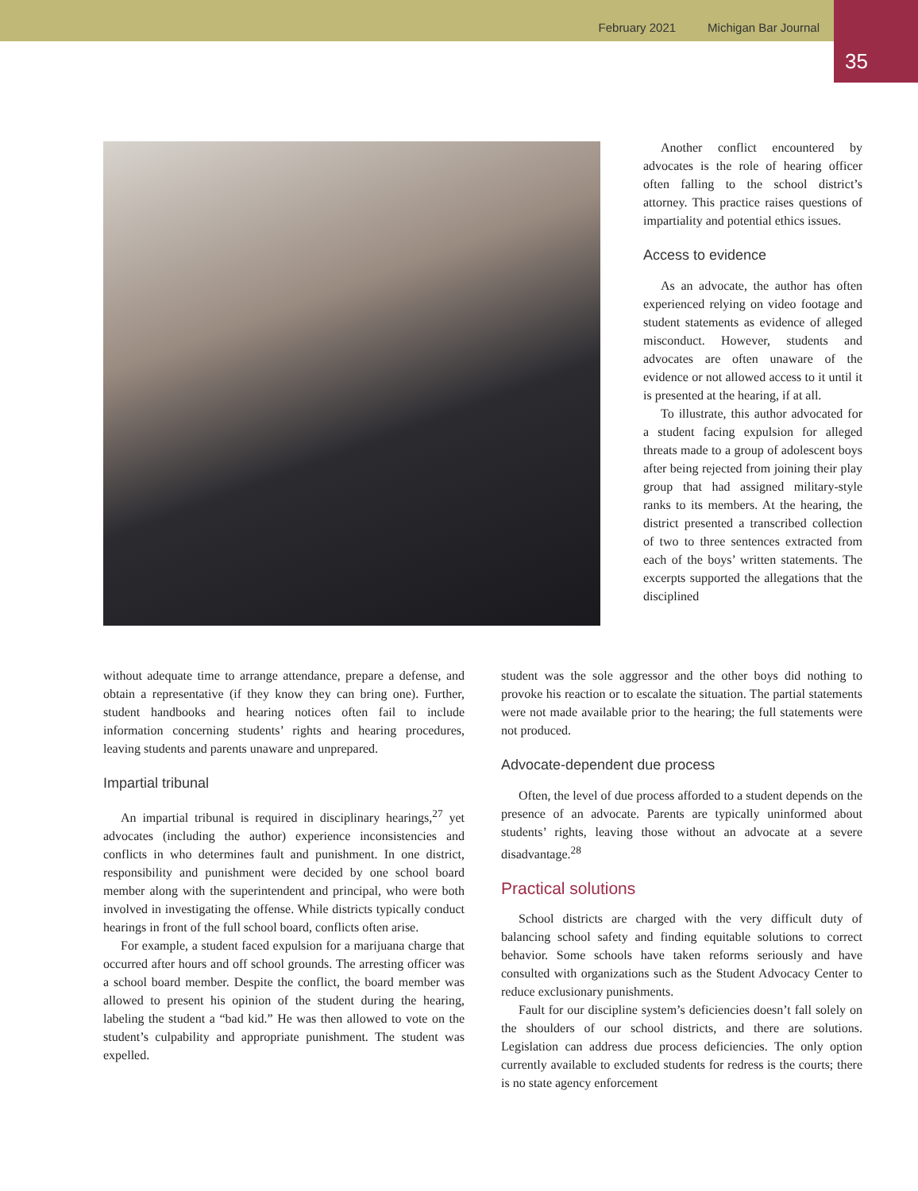February 2021 Michigan Bar Journal
35
Another conflict encountered by advocates is the role of hearing officer often falling to the school district’s attorney. This practice raises questions of impartiality and potential ethics issues.
Access to evidence
As an advocate, the author has often experienced relying on video footage and student statements as evidence of alleged misconduct. However, students and advocates are often unaware of the evidence or not allowed access to it until it is presented at the hearing, if at all.
To illustrate, this author advocated for a student facing expulsion for alleged threats made to a group of adolescent boys after being rejected from joining their play group that had assigned military-style ranks to its members. At the hearing, the district presented a transcribed collection of two to three sentences extracted from each of the boys’ written statements. The excerpts supported the allegations that the disciplined
without adequate time to arrange attendance, prepare a defense, and obtain a representative (if they know they can bring one). Further, student handbooks and hearing notices often fail to include information concerning students’ rights and hearing procedures, leaving students and parents unaware and unprepared.
Impartial tribunal
An impartial tribunal is required in disciplinary hearings,<sup>27</sup> yet advocates (including the author) experience inconsistencies and conflicts in who determines fault and punishment. In one district, responsibility and punishment were decided by one school board member along with the superintendent and principal, who were both involved in investigating the offense. While districts typically conduct hearings in front of the full school board, conflicts often arise.
For example, a student faced expulsion for a marijuana charge that occurred after hours and off school grounds. The arresting officer was a school board member. Despite the conflict, the board member was allowed to present his opinion of the student during the hearing, labeling the student a “bad kid.” He was then allowed to vote on the student’s culpability and appropriate punishment. The student was expelled.
student was the sole aggressor and the other boys did nothing to provoke his reaction or to escalate the situation. The partial statements were not made available prior to the hearing; the full statements were not produced.
Advocate-dependent due process
Often, the level of due process afforded to a student depends on the presence of an advocate. Parents are typically uninformed about students’ rights, leaving those without an advocate at a severe disadvantage.<sup>28</sup>
Practical solutions
School districts are charged with the very difficult duty of balancing school safety and finding equitable solutions to correct behavior. Some schools have taken reforms seriously and have consulted with organizations such as the Student Advocacy Center to reduce exclusionary punishments.
Fault for our discipline system’s deficiencies doesn’t fall solely on the shoulders of our school districts, and there are solutions. Legislation can address due process deficiencies. The only option currently available to excluded students for redress is the courts; there is no state agency enforcement